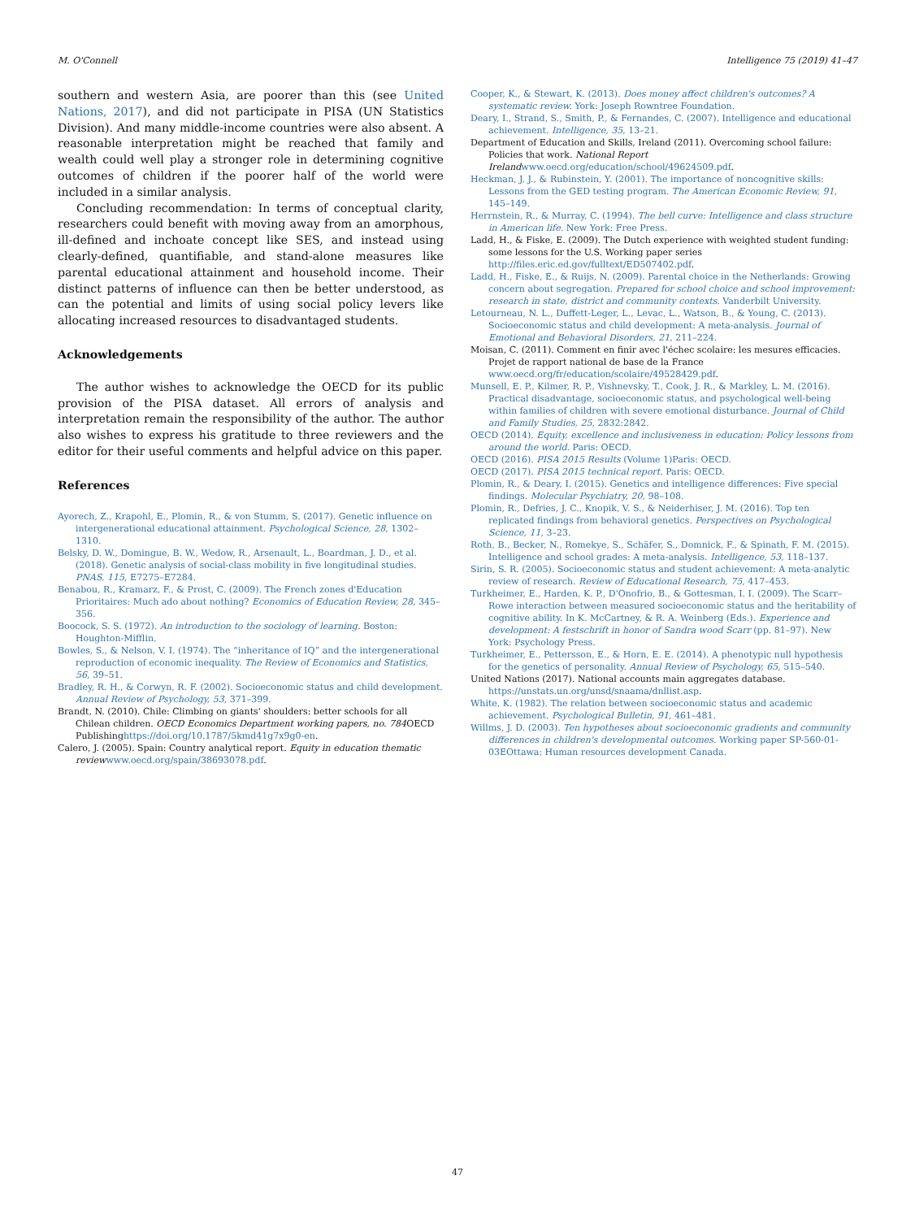M. O'Connell Intelligence 75 (2019) 41–47
southern and western Asia, are poorer than this (see United Nations, 2017), and did not participate in PISA (UN Statistics Division). And many middle-income countries were also absent. A reasonable interpretation might be reached that family and wealth could well play a stronger role in determining cognitive outcomes of children if the poorer half of the world were included in a similar analysis.
Concluding recommendation: In terms of conceptual clarity, researchers could benefit with moving away from an amorphous, ill-defined and inchoate concept like SES, and instead using clearly-defined, quantifiable, and stand-alone measures like parental educational attainment and household income. Their distinct patterns of influence can then be better understood, as can the potential and limits of using social policy levers like allocating increased resources to disadvantaged students.
Acknowledgements
The author wishes to acknowledge the OECD for its public provision of the PISA dataset. All errors of analysis and interpretation remain the responsibility of the author. The author also wishes to express his gratitude to three reviewers and the editor for their useful comments and helpful advice on this paper.
References
Ayorech, Z., Krapohl, E., Plomin, R., & von Stumm, S. (2017). Genetic influence on intergenerational educational attainment. Psychological Science, 28, 1302–1310.
Belsky, D. W., Domingue, B. W., Wedow, R., Arsenault, L., Boardman, J. D., et al. (2018). Genetic analysis of social-class mobility in five longitudinal studies. PNAS, 115, E7275–E7284.
Benabou, R., Kramarz, F., & Prost, C. (2009). The French zones d'Education Prioritaires: Much ado about nothing? Economics of Education Review, 28, 345–356.
Boocock, S. S. (1972). An introduction to the sociology of learning. Boston: Houghton-Mifflin.
Bowles, S., & Nelson, V. I. (1974). The “inheritance of IQ” and the intergenerational reproduction of economic inequality. The Review of Economics and Statistics, 56, 39–51.
Bradley, R. H., & Corwyn, R. F. (2002). Socioeconomic status and child development. Annual Review of Psychology, 53, 371–399.
Brandt, N. (2010). Chile: Climbing on giants' shoulders: better schools for all Chilean children. OECD Economics Department working papers, no. 784 OECD Publishinghttps://doi.org/10.1787/5kmd41g7x9g0-en.
Calero, J. (2005). Spain: Country analytical report. Equity in education thematic review www.oecd.org/spain/38693078.pdf.
Cooper, K., & Stewart, K. (2013). Does money affect children's outcomes? A systematic review. York: Joseph Rowntree Foundation.
Deary, I., Strand, S., Smith, P., & Fernandes, C. (2007). Intelligence and educational achievement. Intelligence, 35, 13–21.
Department of Education and Skills, Ireland (2011). Overcoming school failure: Policies that work. National Report Ireland www.oecd.org/education/school/49624509.pdf.
Heckman, J. J., & Rubinstein, Y. (2001). The importance of noncognitive skills: Lessons from the GED testing program. The American Economic Review, 91, 145–149.
Herrnstein, R., & Murray, C. (1994). The bell curve: Intelligence and class structure in American life. New York: Free Press.
Ladd, H., & Fiske, E. (2009). The Dutch experience with weighted student funding: some lessons for the U.S. Working paper series http://files.eric.ed.gov/fulltext/ED507402.pdf.
Ladd, H., Fiske, E., & Ruijs, N. (2009). Parental choice in the Netherlands: Growing concern about segregation. Prepared for school choice and school improvement: research in state, district and community contexts. Vanderbilt University.
Letourneau, N. L., Duffett-Leger, L., Levac, L., Watson, B., & Young, C. (2013). Socioeconomic status and child development: A meta-analysis. Journal of Emotional and Behavioral Disorders, 21, 211–224.
Moisan, C. (2011). Comment en finir avec l'échec scolaire: les mesures efficacies. Projet de rapport national de base de la France www.oecd.org/fr/education/scolaire/49528429.pdf.
Munsell, E. P., Kilmer, R. P., Vishnevsky, T., Cook, J. R., & Markley, L. M. (2016). Practical disadvantage, socioeconomic status, and psychological well-being within families of children with severe emotional disturbance. Journal of Child and Family Studies, 25, 2832:2842.
OECD (2014). Equity, excellence and inclusiveness in education: Policy lessons from around the world. Paris: OECD.
OECD (2016). PISA 2015 Results (Volume 1)Paris: OECD.
OECD (2017). PISA 2015 technical report. Paris: OECD.
Plomin, R., & Deary, I. (2015). Genetics and intelligence differences: Five special findings. Molecular Psychiatry, 20, 98–108.
Plomin, R., Defries, J. C., Knopik, V. S., & Neiderhiser, J. M. (2016). Top ten replicated findings from behavioral genetics. Perspectives on Psychological Science, 11, 3–23.
Roth, B., Becker, N., Romekye, S., Schäfer, S., Domnick, F., & Spinath, F. M. (2015). Intelligence and school grades: A meta-analysis. Intelligence, 53, 118–137.
Sirin, S. R. (2005). Socioeconomic status and student achievement: A meta-analytic review of research. Review of Educational Research, 75, 417–453.
Turkheimer, E., Harden, K. P., D'Onofrio, B., & Gottesman, I. I. (2009). The Scarr–Rowe interaction between measured socioeconomic status and the heritability of cognitive ability. In K. McCartney, & R. A. Weinberg (Eds.). Experience and development: A festschrift in honor of Sandra wood Scarr (pp. 81–97). New York: Psychology Press.
Turkheimer, E., Pettersson, E., & Horn, E. E. (2014). A phenotypic null hypothesis for the genetics of personality. Annual Review of Psychology, 65, 515–540.
United Nations (2017). National accounts main aggregates database. https://unstats.un.org/unsd/snaama/dnllist.asp.
White, K. (1982). The relation between socioeconomic status and academic achievement. Psychological Bulletin, 91, 461–481.
Willms, J. D. (2003). Ten hypotheses about socioeconomic gradients and community differences in children's developmental outcomes. Working paper SP-560-01-03EOttawa: Human resources development Canada.
47